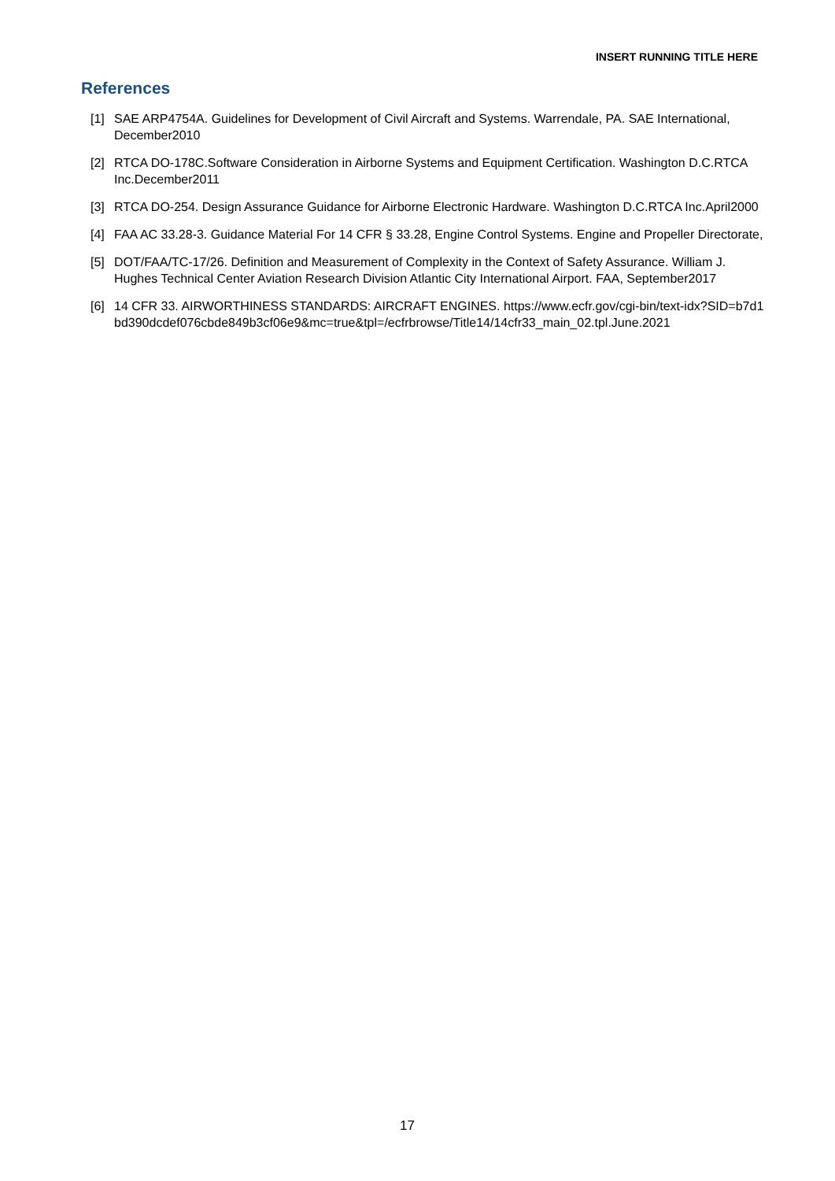INSERT RUNNING TITLE HERE
References
[1] SAE ARP4754A. Guidelines for Development of Civil Aircraft and Systems. Warrendale, PA. SAE International, December2010
[2] RTCA DO-178C.Software Consideration in Airborne Systems and Equipment Certification. Washington D.C.RTCA Inc.December2011
[3] RTCA DO-254. Design Assurance Guidance for Airborne Electronic Hardware. Washington D.C.RTCA Inc.April2000
[4] FAA AC 33.28-3. Guidance Material For 14 CFR § 33.28, Engine Control Systems. Engine and Propeller Directorate,
[5] DOT/FAA/TC-17/26. Definition and Measurement of Complexity in the Context of Safety Assurance. William J. Hughes Technical Center Aviation Research Division Atlantic City International Airport. FAA, September2017
[6] 14 CFR 33. AIRWORTHINESS STANDARDS: AIRCRAFT ENGINES. https://www.ecfr.gov/cgi-bin/text-idx?SID=b7d1bd390dcdef076cbde849b3cf06e9&mc=true&tpl=/ecfrbrowse/Title14/14cfr33_main_02.tpl.June.2021
17